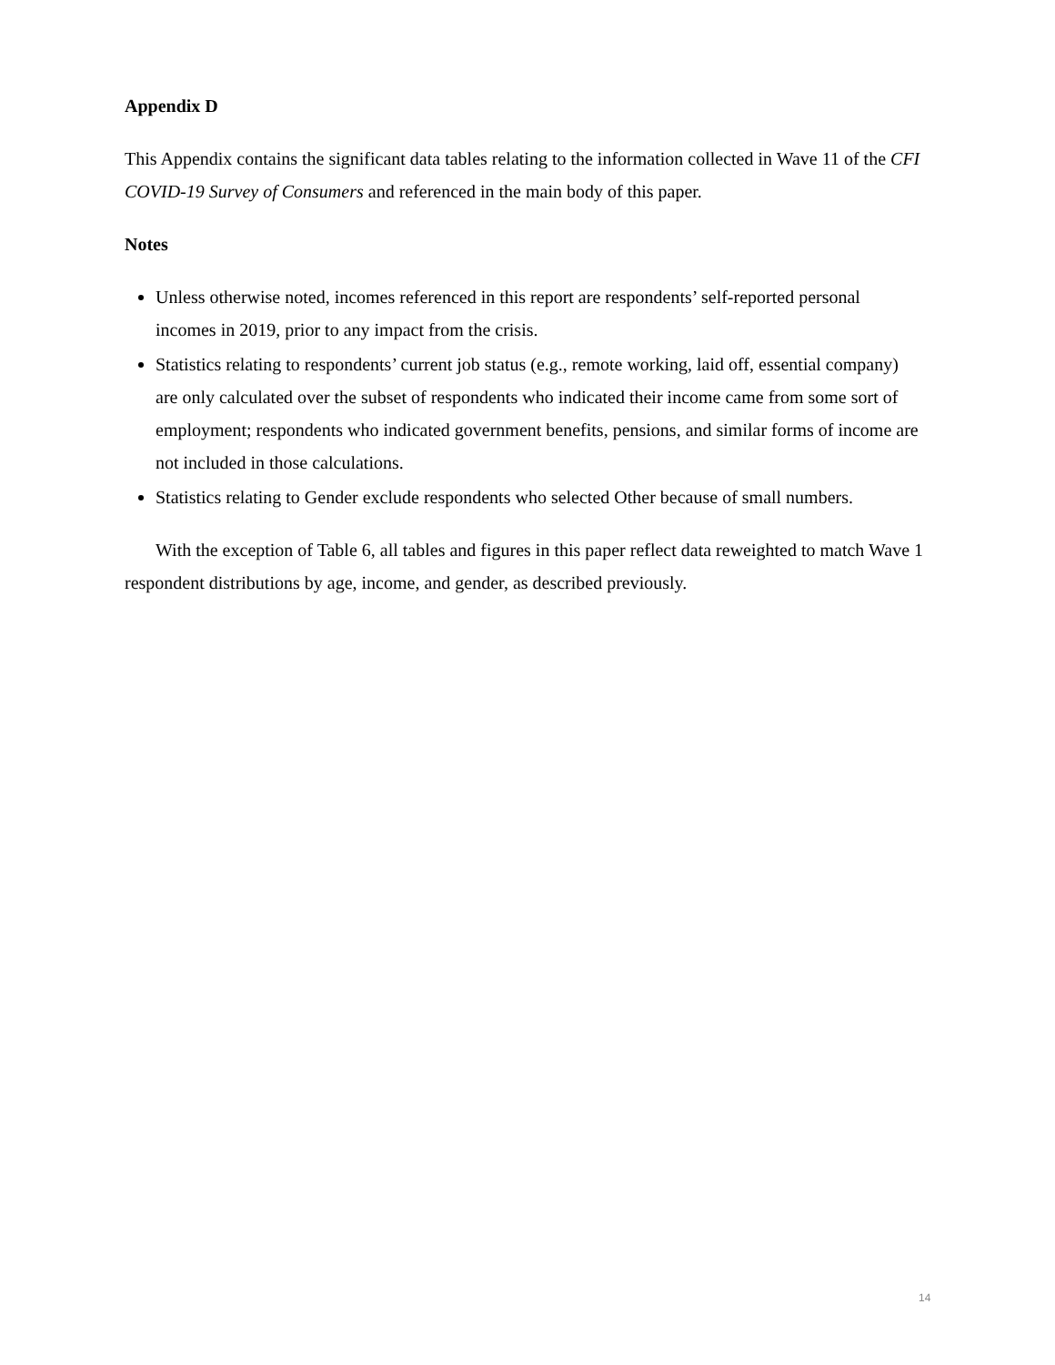Appendix D
This Appendix contains the significant data tables relating to the information collected in Wave 11 of the CFI COVID-19 Survey of Consumers and referenced in the main body of this paper.
Notes
Unless otherwise noted, incomes referenced in this report are respondents’ self-reported personal incomes in 2019, prior to any impact from the crisis.
Statistics relating to respondents’ current job status (e.g., remote working, laid off, essential company) are only calculated over the subset of respondents who indicated their income came from some sort of employment; respondents who indicated government benefits, pensions, and similar forms of income are not included in those calculations.
Statistics relating to Gender exclude respondents who selected Other because of small numbers.
With the exception of Table 6, all tables and figures in this paper reflect data reweighted to match Wave 1 respondent distributions by age, income, and gender, as described previously.
14